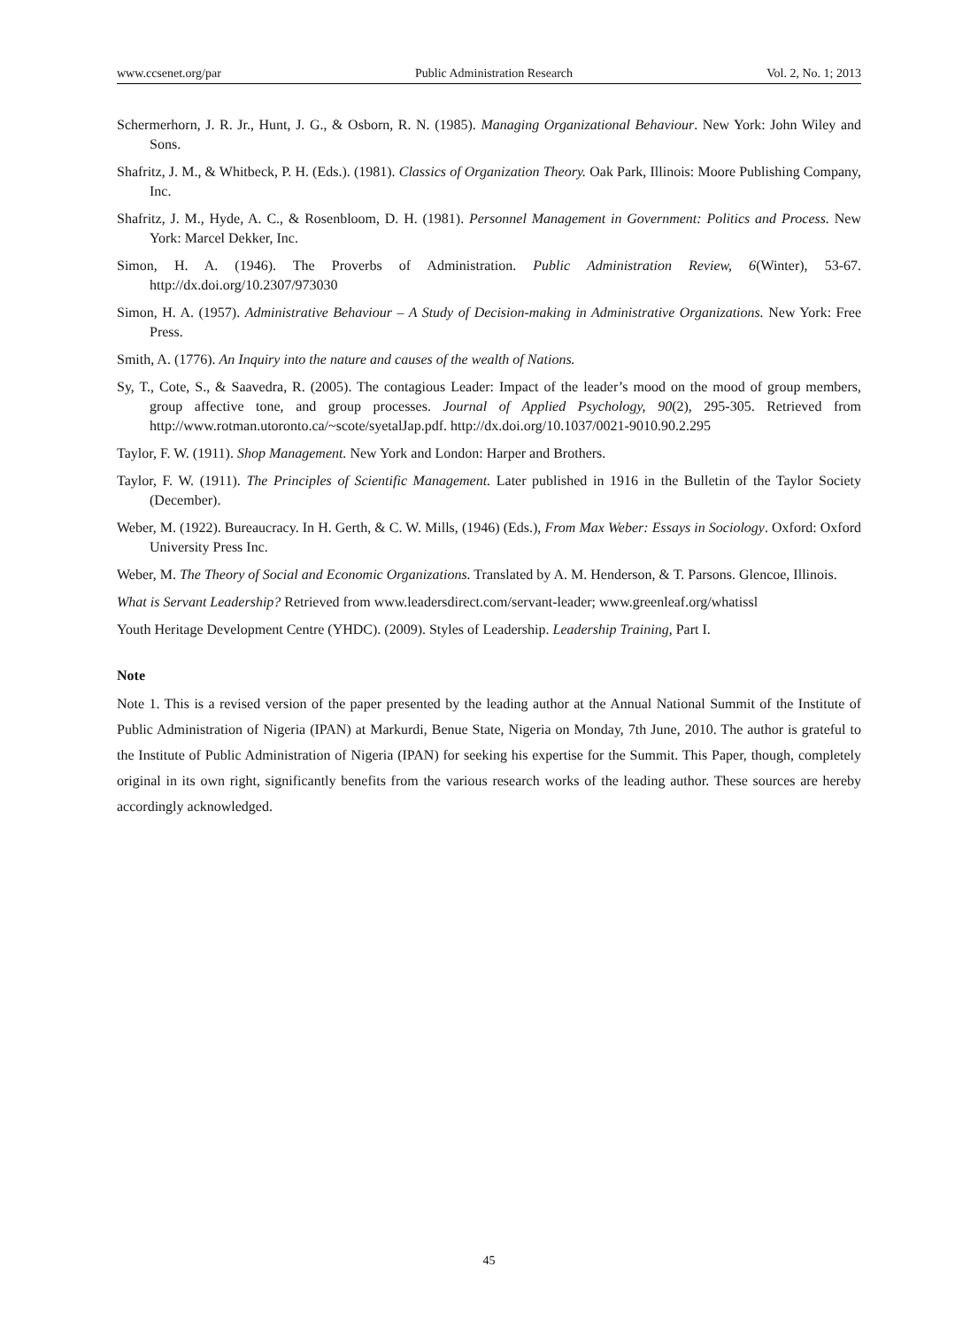www.ccsenet.org/par Public Administration Research Vol. 2, No. 1; 2013
Schermerhorn, J. R. Jr., Hunt, J. G., & Osborn, R. N. (1985). Managing Organizational Behaviour. New York: John Wiley and Sons.
Shafritz, J. M., & Whitbeck, P. H. (Eds.). (1981). Classics of Organization Theory. Oak Park, Illinois: Moore Publishing Company, Inc.
Shafritz, J. M., Hyde, A. C., & Rosenbloom, D. H. (1981). Personnel Management in Government: Politics and Process. New York: Marcel Dekker, Inc.
Simon, H. A. (1946). The Proverbs of Administration. Public Administration Review, 6(Winter), 53-67. http://dx.doi.org/10.2307/973030
Simon, H. A. (1957). Administrative Behaviour – A Study of Decision-making in Administrative Organizations. New York: Free Press.
Smith, A. (1776). An Inquiry into the nature and causes of the wealth of Nations.
Sy, T., Cote, S., & Saavedra, R. (2005). The contagious Leader: Impact of the leader’s mood on the mood of group members, group affective tone, and group processes. Journal of Applied Psychology, 90(2), 295-305. Retrieved from http://www.rotman.utoronto.ca/~scote/syetalJap.pdf. http://dx.doi.org/10.1037/0021-9010.90.2.295
Taylor, F. W. (1911). Shop Management. New York and London: Harper and Brothers.
Taylor, F. W. (1911). The Principles of Scientific Management. Later published in 1916 in the Bulletin of the Taylor Society (December).
Weber, M. (1922). Bureaucracy. In H. Gerth, & C. W. Mills, (1946) (Eds.), From Max Weber: Essays in Sociology. Oxford: Oxford University Press Inc.
Weber, M. The Theory of Social and Economic Organizations. Translated by A. M. Henderson, & T. Parsons. Glencoe, Illinois.
What is Servant Leadership? Retrieved from www.leadersdirect.com/servant-leader; www.greenleaf.org/whatissl
Youth Heritage Development Centre (YHDC). (2009). Styles of Leadership. Leadership Training, Part I.
Note
Note 1. This is a revised version of the paper presented by the leading author at the Annual National Summit of the Institute of Public Administration of Nigeria (IPAN) at Markurdi, Benue State, Nigeria on Monday, 7th June, 2010. The author is grateful to the Institute of Public Administration of Nigeria (IPAN) for seeking his expertise for the Summit. This Paper, though, completely original in its own right, significantly benefits from the various research works of the leading author. These sources are hereby accordingly acknowledged.
45